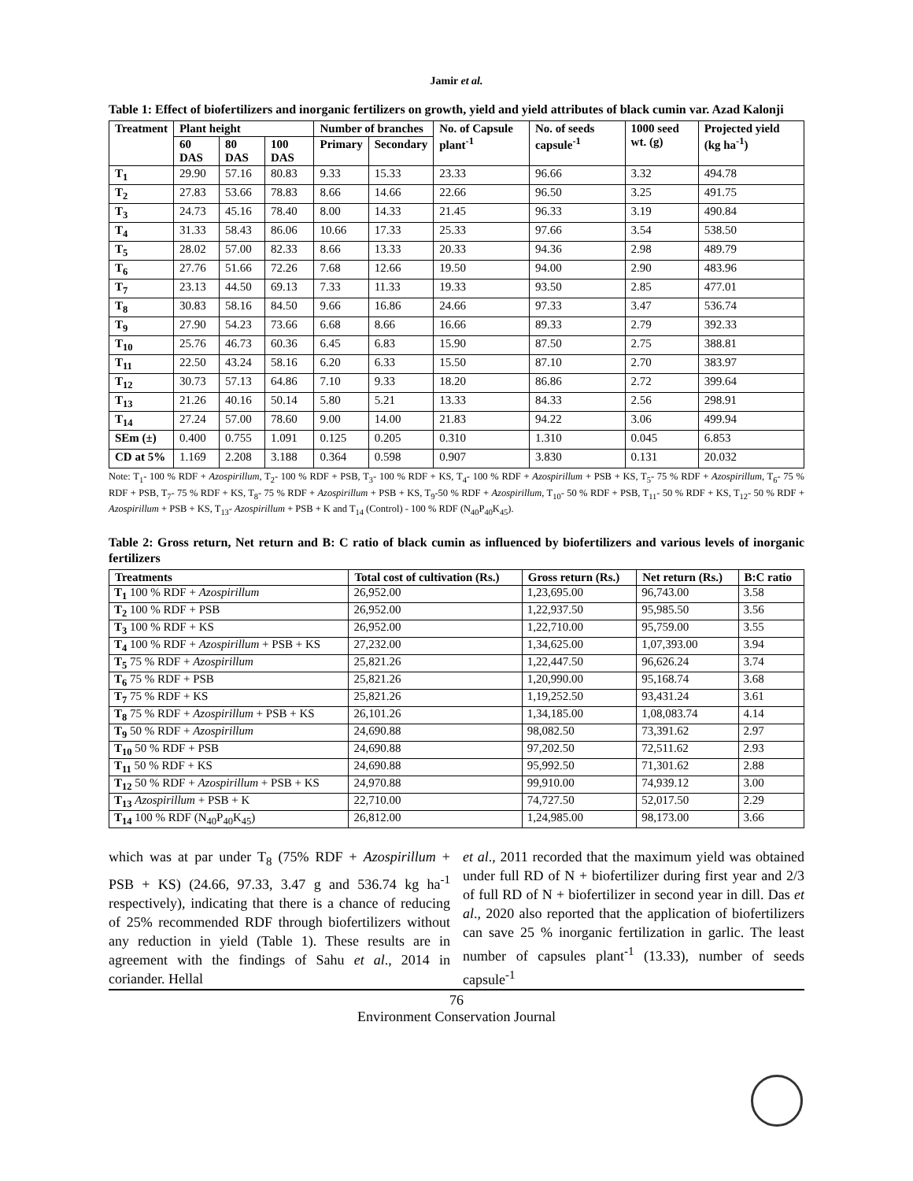Jamir et al.
Table 1: Effect of biofertilizers and inorganic fertilizers on growth, yield and yield attributes of black cumin var. Azad Kalonji
| Treatment | Plant height | | | Number of branches | | No. of Capsule plant<sup>-1</sup> | No. of seeds capsule<sup>-1</sup> | 1000 seed wt. (g) | Projected yield (kg ha<sup>-1</sup>) |
| --- | --- | --- | --- | --- | --- | --- | --- | --- | --- |
| | 60 DAS | 80 DAS | 100 DAS | Primary | Secondary | | | | |
| T<sub>1</sub> | 29.90 | 57.16 | 80.83 | 9.33 | 15.33 | 23.33 | 96.66 | 3.32 | 494.78 |
| T<sub>2</sub> | 27.83 | 53.66 | 78.83 | 8.66 | 14.66 | 22.66 | 96.50 | 3.25 | 491.75 |
| T<sub>3</sub> | 24.73 | 45.16 | 78.40 | 8.00 | 14.33 | 21.45 | 96.33 | 3.19 | 490.84 |
| T<sub>4</sub> | 31.33 | 58.43 | 86.06 | 10.66 | 17.33 | 25.33 | 97.66 | 3.54 | 538.50 |
| T<sub>5</sub> | 28.02 | 57.00 | 82.33 | 8.66 | 13.33 | 20.33 | 94.36 | 2.98 | 489.79 |
| T<sub>6</sub> | 27.76 | 51.66 | 72.26 | 7.68 | 12.66 | 19.50 | 94.00 | 2.90 | 483.96 |
| T<sub>7</sub> | 23.13 | 44.50 | 69.13 | 7.33 | 11.33 | 19.33 | 93.50 | 2.85 | 477.01 |
| T<sub>8</sub> | 30.83 | 58.16 | 84.50 | 9.66 | 16.86 | 24.66 | 97.33 | 3.47 | 536.74 |
| T<sub>9</sub> | 27.90 | 54.23 | 73.66 | 6.68 | 8.66 | 16.66 | 89.33 | 2.79 | 392.33 |
| T<sub>10</sub> | 25.76 | 46.73 | 60.36 | 6.45 | 6.83 | 15.90 | 87.50 | 2.75 | 388.81 |
| T<sub>11</sub> | 22.50 | 43.24 | 58.16 | 6.20 | 6.33 | 15.50 | 87.10 | 2.70 | 383.97 |
| T<sub>12</sub> | 30.73 | 57.13 | 64.86 | 7.10 | 9.33 | 18.20 | 86.86 | 2.72 | 399.64 |
| T<sub>13</sub> | 21.26 | 40.16 | 50.14 | 5.80 | 5.21 | 13.33 | 84.33 | 2.56 | 298.91 |
| T<sub>14</sub> | 27.24 | 57.00 | 78.60 | 9.00 | 14.00 | 21.83 | 94.22 | 3.06 | 499.94 |
| SEm (±) | 0.400 | 0.755 | 1.091 | 0.125 | 0.205 | 0.310 | 1.310 | 0.045 | 6.853 |
| CD at 5% | 1.169 | 2.208 | 3.188 | 0.364 | 0.598 | 0.907 | 3.830 | 0.131 | 20.032 |
Note: T<sub>1</sub>- 100 % RDF + Azospirillum, T<sub>2</sub>- 100 % RDF + PSB, T<sub>3</sub>- 100 % RDF + KS, T<sub>4</sub>- 100 % RDF + Azospirillum + PSB + KS, T<sub>5</sub>- 75 % RDF + Azospirillum, T<sub>6</sub>- 75 % RDF + PSB, T<sub>7</sub>- 75 % RDF + KS, T<sub>8</sub>- 75 % RDF + Azospirillum + PSB + KS, T<sub>9</sub>-50 % RDF + Azospirillum, T<sub>10</sub>- 50 % RDF + PSB, T<sub>11</sub>- 50 % RDF + KS, T<sub>12</sub>- 50 % RDF + Azospirillum + PSB + KS, T<sub>13</sub>- Azospirillum + PSB + K and T<sub>14</sub> (Control) - 100 % RDF (N<sub>40</sub>P<sub>40</sub>K<sub>45</sub>).
Table 2: Gross return, Net return and B: C ratio of black cumin as influenced by biofertilizers and various levels of inorganic fertilizers
| Treatments | Total cost of cultivation (Rs.) | Gross return (Rs.) | Net return (Rs.) | B:C ratio |
| --- | --- | --- | --- | --- |
| T<sub>1</sub> 100 % RDF + Azospirillum | 26,952.00 | 1,23,695.00 | 96,743.00 | 3.58 |
| T<sub>2</sub> 100 % RDF + PSB | 26,952.00 | 1,22,937.50 | 95,985.50 | 3.56 |
| T<sub>3</sub> 100 % RDF + KS | 26,952.00 | 1,22,710.00 | 95,759.00 | 3.55 |
| T<sub>4</sub> 100 % RDF + Azospirillum + PSB + KS | 27,232.00 | 1,34,625.00 | 1,07,393.00 | 3.94 |
| T<sub>5</sub> 75 % RDF + Azospirillum | 25,821.26 | 1,22,447.50 | 96,626.24 | 3.74 |
| T<sub>6</sub> 75 % RDF + PSB | 25,821.26 | 1,20,990.00 | 95,168.74 | 3.68 |
| T<sub>7</sub> 75 % RDF + KS | 25,821.26 | 1,19,252.50 | 93,431.24 | 3.61 |
| T<sub>8</sub> 75 % RDF + Azospirillum + PSB + KS | 26,101.26 | 1,34,185.00 | 1,08,083.74 | 4.14 |
| T<sub>9</sub> 50 % RDF + Azospirillum | 24,690.88 | 98,082.50 | 73,391.62 | 2.97 |
| T<sub>10</sub> 50 % RDF + PSB | 24,690.88 | 97,202.50 | 72,511.62 | 2.93 |
| T<sub>11</sub> 50 % RDF + KS | 24,690.88 | 95,992.50 | 71,301.62 | 2.88 |
| T<sub>12</sub> 50 % RDF + Azospirillum + PSB + KS | 24,970.88 | 99,910.00 | 74,939.12 | 3.00 |
| T<sub>13</sub> Azospirillum + PSB + K | 22,710.00 | 74,727.50 | 52,017.50 | 2.29 |
| T<sub>14</sub> 100 % RDF (N<sub>40</sub>P<sub>40</sub>K<sub>45</sub>) | 26,812.00 | 1,24,985.00 | 98,173.00 | 3.66 |
which was at par under T<sub>8</sub> (75% RDF + Azospirillum + PSB + KS) (24.66, 97.33, 3.47 g and 536.74 kg ha<sup>-1</sup> respectively), indicating that there is a chance of reducing of 25% recommended RDF through biofertilizers without any reduction in yield (Table 1). These results are in agreement with the findings of Sahu et al., 2014 in coriander. Hellal
et al., 2011 recorded that the maximum yield was obtained under full RD of N + biofertilizer during first year and 2/3 of full RD of N + biofertilizer in second year in dill. Das et al., 2020 also reported that the application of biofertilizers can save 25 % inorganic fertilization in garlic. The least number of capsules plant<sup>-1</sup> (13.33), number of seeds capsule<sup>-1</sup>
76
Environment Conservation Journal